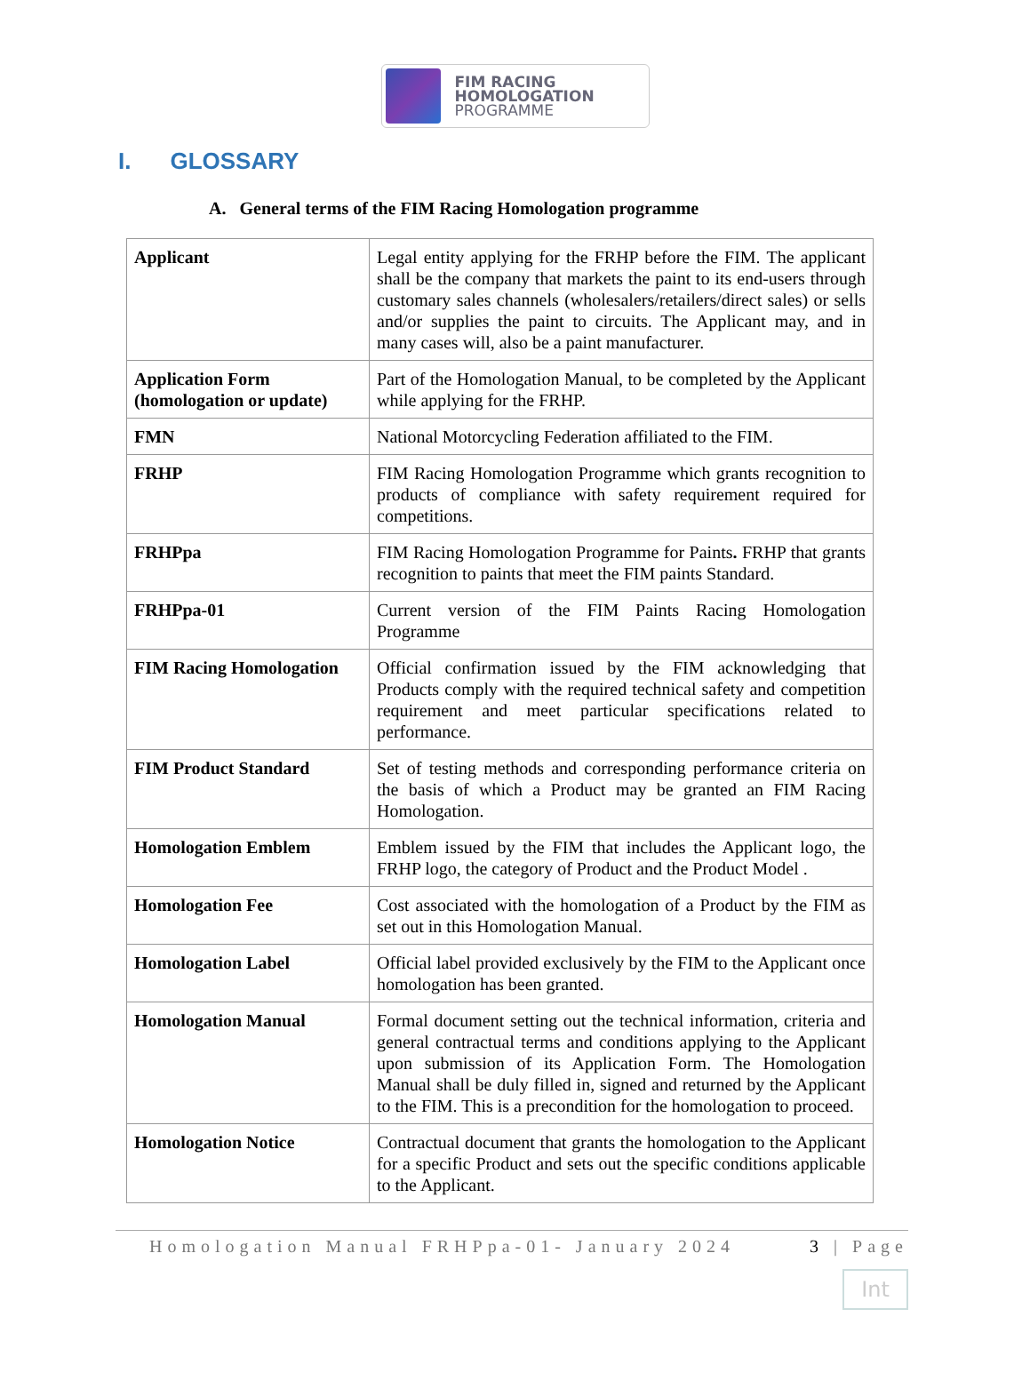FIM RACING
HOMOLOGATION
PROGRAMME
I. GLOSSARY
A. General terms of the FIM Racing Homologation programme
| Applicant | Legal entity applying for the FRHP before the FIM. The applicant shall be the company that markets the paint to its end-users through customary sales channels (wholesalers/retailers/direct sales) or sells and/or supplies the paint to circuits. The Applicant may, and in many cases will, also be a paint manufacturer. |
| Application Form (homologation or update) | Part of the Homologation Manual, to be completed by the Applicant while applying for the FRHP. |
| FMN | National Motorcycling Federation affiliated to the FIM. |
| FRHP | FIM Racing Homologation Programme which grants recognition to products of compliance with safety requirement required for competitions. |
| FRHPpa | FIM Racing Homologation Programme for Paints . FRHP that grants recognition to paints that meet the FIM paints Standard. |
| FRHPpa-01 | Current version of the FIM Paints Racing Homologation Programme |
| FIM Racing Homologation | Official confirmation issued by the FIM acknowledging that Products comply with the required technical safety and competition requirement and meet particular specifications related to performance. |
| FIM Product Standard | Set of testing methods and corresponding performance criteria on the basis of which a Product may be granted an FIM Racing Homologation. |
| Homologation Emblem | Emblem issued by the FIM that includes the Applicant logo, the FRHP logo, the category of Product and the Product Model . |
| Homologation Fee | Cost associated with the homologation of a Product by the FIM as set out in this Homologation Manual. |
| Homologation Label | Official label provided exclusively by the FIM to the Applicant once homologation has been granted. |
| Homologation Manual | Formal document setting out the technical information, criteria and general contractual terms and conditions applying to the Applicant upon submission of its Application Form. The Homologation Manual shall be duly filled in, signed and returned by the Applicant to the FIM. This is a precondition for the homologation to proceed. |
| Homologation Notice | Contractual document that grants the homologation to the Applicant for a specific Product and sets out the specific conditions applicable to the Applicant. |
Homologation Manual FRHPpa-01- January 2024 3 | Page
Int